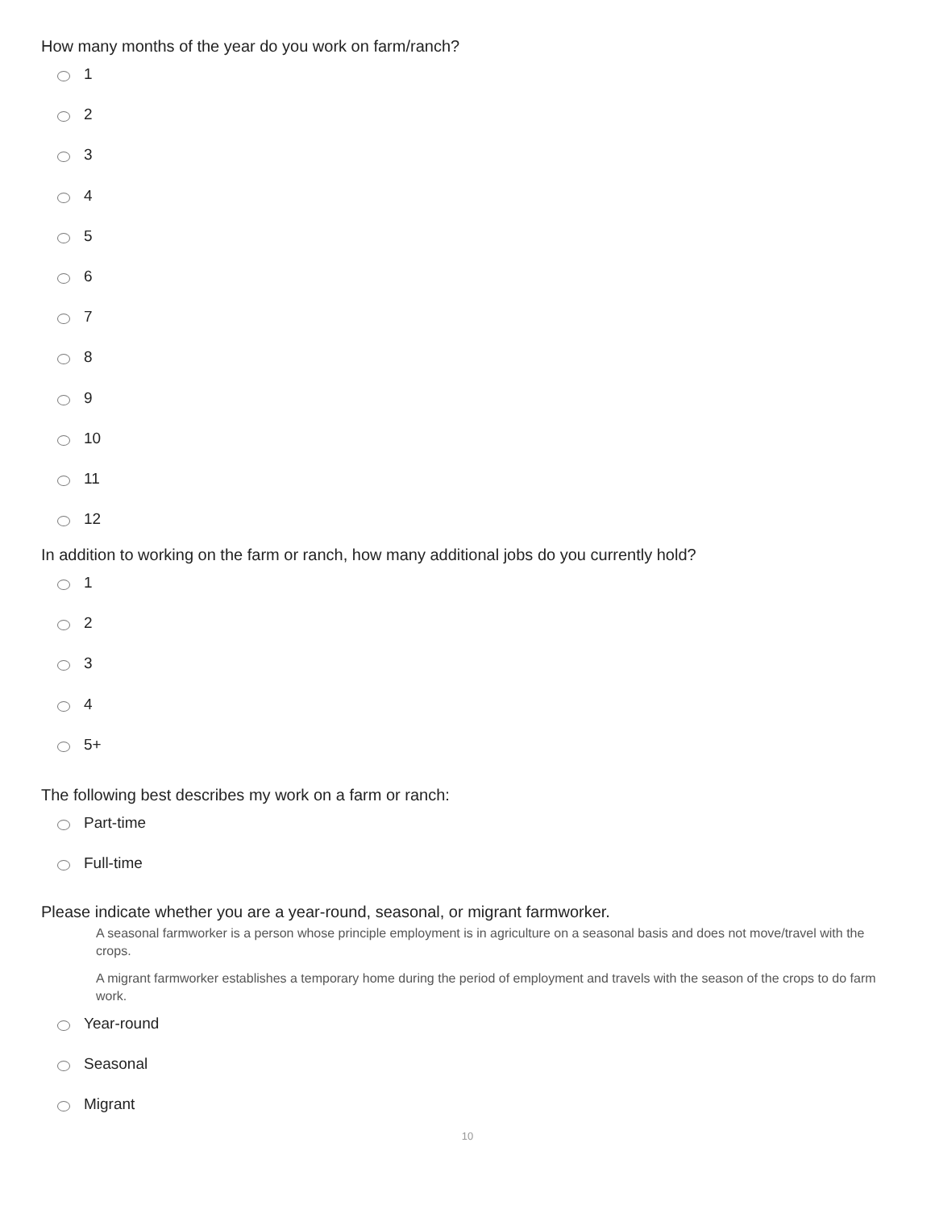How many months of the year do you work on farm/ranch?
1
2
3
4
5
6
7
8
9
10
11
12
In addition to working on the farm or ranch, how many additional jobs do you currently hold?
1
2
3
4
5+
The following best describes my work on a farm or ranch:
Part-time
Full-time
Please indicate whether you are a year-round, seasonal, or migrant farmworker.
A seasonal farmworker is a person whose principle employment is in agriculture on a seasonal basis and does not move/travel with the crops.
A migrant farmworker establishes a temporary home during the period of employment and travels with the season of the crops to do farm work.
Year-round
Seasonal
Migrant
10